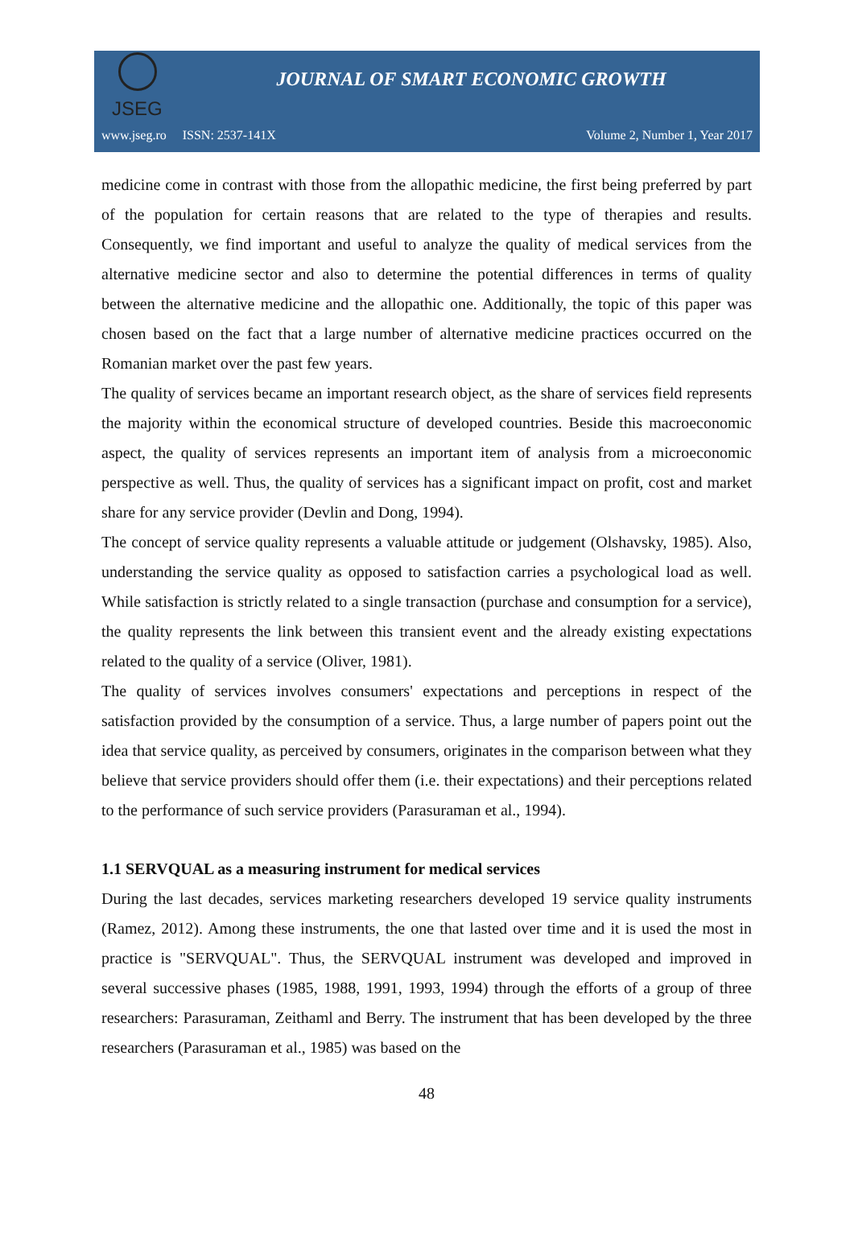JSEG
JOURNAL OF SMART ECONOMIC GROWTH
www.jseg.ro ISSN: 2537-141X Volume 2, Number 1, Year 2017
medicine come in contrast with those from the allopathic medicine, the first being preferred by part of the population for certain reasons that are related to the type of therapies and results. Consequently, we find important and useful to analyze the quality of medical services from the alternative medicine sector and also to determine the potential differences in terms of quality between the alternative medicine and the allopathic one. Additionally, the topic of this paper was chosen based on the fact that a large number of alternative medicine practices occurred on the Romanian market over the past few years.
The quality of services became an important research object, as the share of services field represents the majority within the economical structure of developed countries. Beside this macroeconomic aspect, the quality of services represents an important item of analysis from a microeconomic perspective as well. Thus, the quality of services has a significant impact on profit, cost and market share for any service provider (Devlin and Dong, 1994).
The concept of service quality represents a valuable attitude or judgement (Olshavsky, 1985). Also, understanding the service quality as opposed to satisfaction carries a psychological load as well. While satisfaction is strictly related to a single transaction (purchase and consumption for a service), the quality represents the link between this transient event and the already existing expectations related to the quality of a service (Oliver, 1981).
The quality of services involves consumers' expectations and perceptions in respect of the satisfaction provided by the consumption of a service. Thus, a large number of papers point out the idea that service quality, as perceived by consumers, originates in the comparison between what they believe that service providers should offer them (i.e. their expectations) and their perceptions related to the performance of such service providers (Parasuraman et al., 1994).
1.1 SERVQUAL as a measuring instrument for medical services
During the last decades, services marketing researchers developed 19 service quality instruments (Ramez, 2012). Among these instruments, the one that lasted over time and it is used the most in practice is "SERVQUAL". Thus, the SERVQUAL instrument was developed and improved in several successive phases (1985, 1988, 1991, 1993, 1994) through the efforts of a group of three researchers: Parasuraman, Zeithaml and Berry. The instrument that has been developed by the three researchers (Parasuraman et al., 1985) was based on the
48